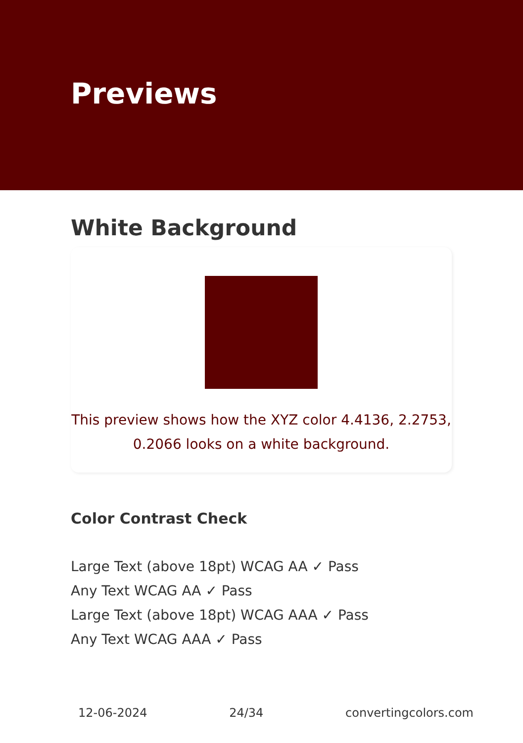Previews
White Background
This preview shows how the XYZ color 4.4136, 2.2753, 0.2066 looks on a white background.
Color Contrast Check
Large Text (above 18pt) WCAG AA ✓ Pass
Any Text WCAG AA ✓ Pass
Large Text (above 18pt) WCAG AAA ✓ Pass
Any Text WCAG AAA ✓ Pass
12-06-2024 24/34 convertingcolors.com